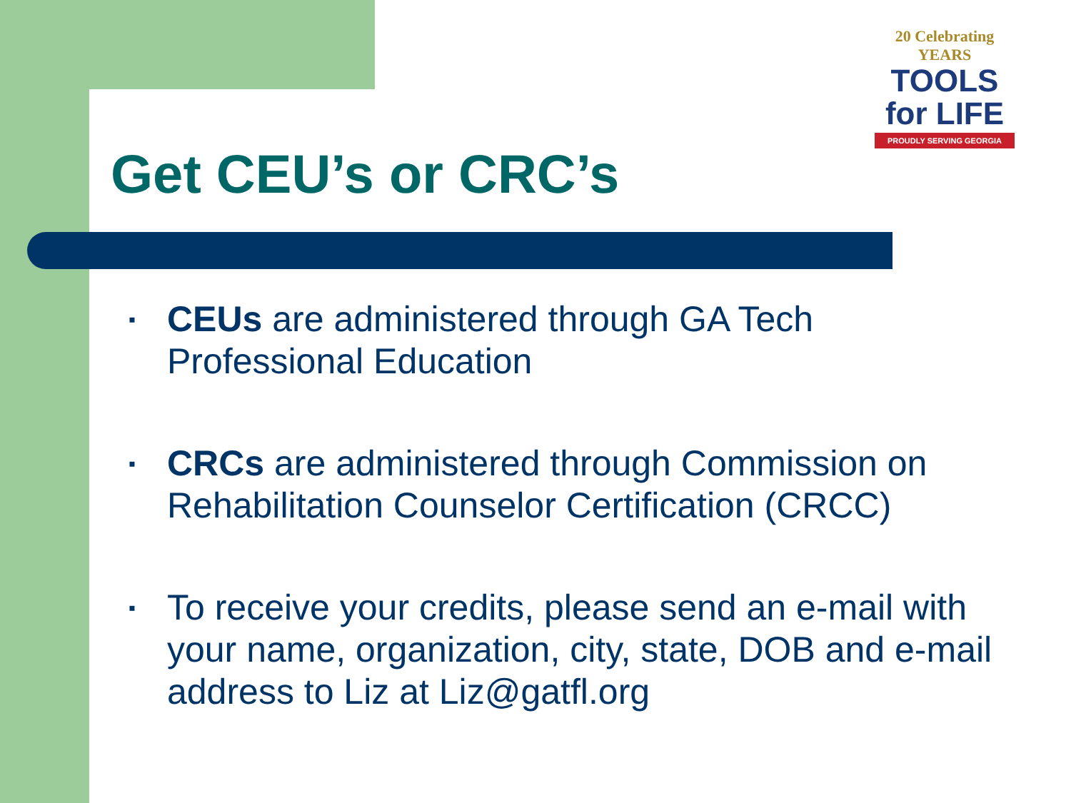20 Celebrating YEARS
TOOLS
for LIFE
PROUDLY SERVING GEORGIA
Get CEU’s or CRC’s
▪ CEUs are administered through GA Tech Professional Education
▪ CRCs are administered through Commission on Rehabilitation Counselor Certification (CRCC)
▪ To receive your credits, please send an e-mail with your name, organization, city, state, DOB and e-mail address to Liz at Liz@gatfl.org